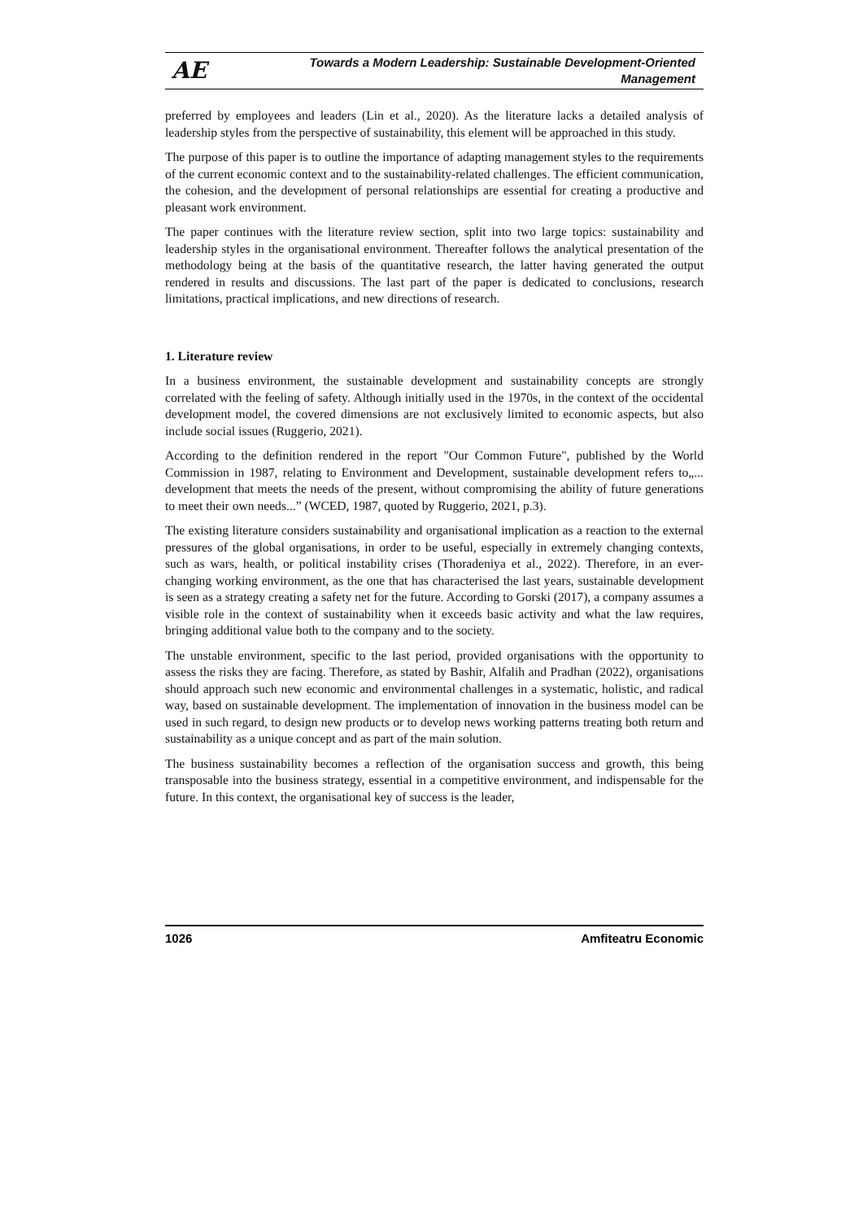AE
Towards a Modern Leadership: Sustainable Development-Oriented
Management
preferred by employees and leaders (Lin et al., 2020). As the literature lacks a detailed analysis of leadership styles from the perspective of sustainability, this element will be approached in this study.
The purpose of this paper is to outline the importance of adapting management styles to the requirements of the current economic context and to the sustainability-related challenges. The efficient communication, the cohesion, and the development of personal relationships are essential for creating a productive and pleasant work environment.
The paper continues with the literature review section, split into two large topics: sustainability and leadership styles in the organisational environment. Thereafter follows the analytical presentation of the methodology being at the basis of the quantitative research, the latter having generated the output rendered in results and discussions. The last part of the paper is dedicated to conclusions, research limitations, practical implications, and new directions of research.
1. Literature review
In a business environment, the sustainable development and sustainability concepts are strongly correlated with the feeling of safety. Although initially used in the 1970s, in the context of the occidental development model, the covered dimensions are not exclusively limited to economic aspects, but also include social issues (Ruggerio, 2021).
According to the definition rendered in the report "Our Common Future", published by the World Commission in 1987, relating to Environment and Development, sustainable development refers to„... development that meets the needs of the present, without compromising the ability of future generations to meet their own needs...” (WCED, 1987, quoted by Ruggerio, 2021, p.3).
The existing literature considers sustainability and organisational implication as a reaction to the external pressures of the global organisations, in order to be useful, especially in extremely changing contexts, such as wars, health, or political instability crises (Thoradeniya et al., 2022). Therefore, in an ever-changing working environment, as the one that has characterised the last years, sustainable development is seen as a strategy creating a safety net for the future. According to Gorski (2017), a company assumes a visible role in the context of sustainability when it exceeds basic activity and what the law requires, bringing additional value both to the company and to the society.
The unstable environment, specific to the last period, provided organisations with the opportunity to assess the risks they are facing. Therefore, as stated by Bashir, Alfalih and Pradhan (2022), organisations should approach such new economic and environmental challenges in a systematic, holistic, and radical way, based on sustainable development. The implementation of innovation in the business model can be used in such regard, to design new products or to develop news working patterns treating both return and sustainability as a unique concept and as part of the main solution.
The business sustainability becomes a reflection of the organisation success and growth, this being transposable into the business strategy, essential in a competitive environment, and indispensable for the future. In this context, the organisational key of success is the leader,
1026 Amfiteatru Economic